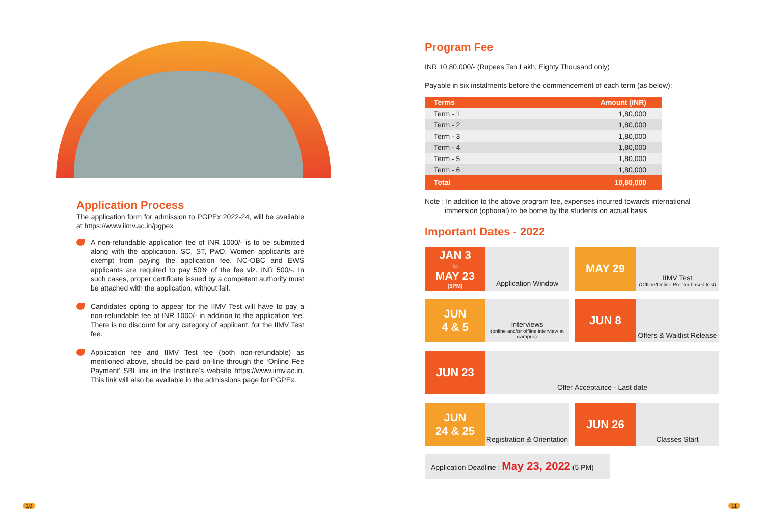Application Process
The application form for admission to PGPEx 2022-24, will be available at https://www.iimv.ac.in/pgpex
A non-refundable application fee of INR 1000/- is to be submitted along with the application. SC, ST, PwD, Women applicants are exempt from paying the application fee. NC-OBC and EWS applicants are required to pay 50% of the fee viz. INR 500/-. In such cases, proper certificate issued by a competent authority must be attached with the application, without fail.
Candidates opting to appear for the IIMV Test will have to pay a non-refundable fee of INR 1000/- in addition to the application fee. There is no discount for any category of applicant, for the IIMV Test fee.
Application fee and IIMV Test fee (both non-refundable) as mentioned above, should be paid on-line through the ‘Online Fee Payment’ SBI link in the Institute’s website https://www.iimv.ac.in. This link will also be available in the admissions page for PGPEx.
Program Fee
INR 10,80,000/- (Rupees Ten Lakh, Eighty Thousand only)
Payable in six instalments before the commencement of each term (as below):
| Terms | Amount (INR) |
| --- | --- |
| Term - 1 | 1,80,000 |
| Term - 2 | 1,80,000 |
| Term - 3 | 1,80,000 |
| Term - 4 | 1,80,000 |
| Term - 5 | 1,80,000 |
| Term - 6 | 1,80,000 |
| Total | 10,80,000 |
Note : In addition to the above program fee, expenses incurred towards international
immersion (optional) to be borne by the students on actual basis
Important Dates - 2022
JAN 3
to
MAY 23
(5PM)
Application Window
MAY 29
IIMV Test
(Offline/Online Proctor based test)
JUN
4 & 5
Interviews
(online and/or offline interview at campus)
JUN 8
Offers & Waitlist Release
JUN 23
Offer Acceptance - Last date
JUN
24 & 25
Registration & Orientation
JUN 26
Classes Start
Application Deadline : May 23, 2022 (5 PM)
10 11